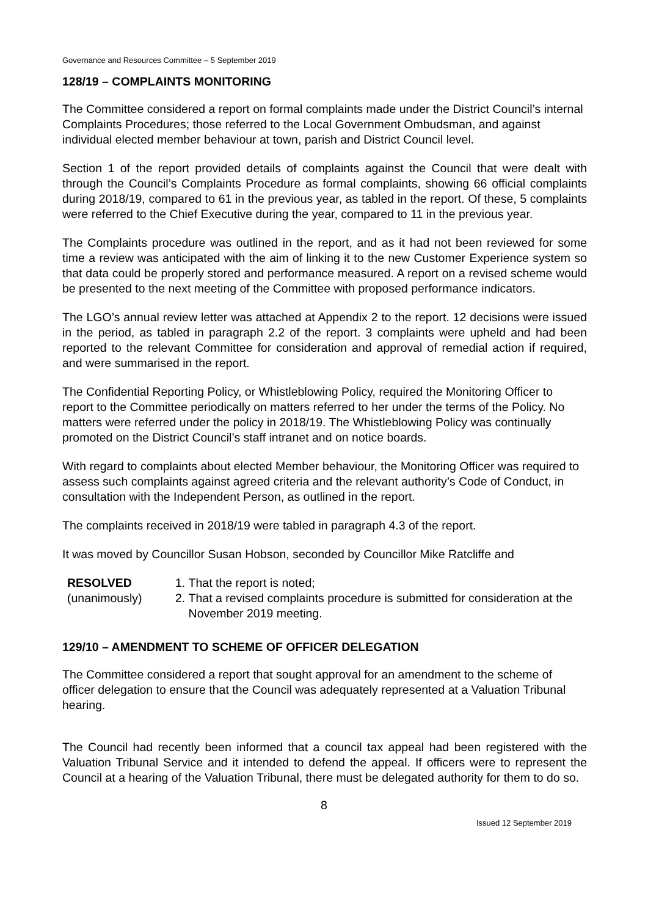Governance and Resources Committee – 5 September 2019
128/19 – COMPLAINTS MONITORING
The Committee considered a report on formal complaints made under the District Council’s internal Complaints Procedures; those referred to the Local Government Ombudsman, and against individual elected member behaviour at town, parish and District Council level.
Section 1 of the report provided details of complaints against the Council that were dealt with through the Council’s Complaints Procedure as formal complaints, showing 66 official complaints during 2018/19, compared to 61 in the previous year, as tabled in the report. Of these, 5 complaints were referred to the Chief Executive during the year, compared to 11 in the previous year.
The Complaints procedure was outlined in the report, and as it had not been reviewed for some time a review was anticipated with the aim of linking it to the new Customer Experience system so that data could be properly stored and performance measured. A report on a revised scheme would be presented to the next meeting of the Committee with proposed performance indicators.
The LGO’s annual review letter was attached at Appendix 2 to the report. 12 decisions were issued in the period, as tabled in paragraph 2.2 of the report. 3 complaints were upheld and had been reported to the relevant Committee for consideration and approval of remedial action if required, and were summarised in the report.
The Confidential Reporting Policy, or Whistleblowing Policy, required the Monitoring Officer to report to the Committee periodically on matters referred to her under the terms of the Policy. No matters were referred under the policy in 2018/19. The Whistleblowing Policy was continually promoted on the District Council’s staff intranet and on notice boards.
With regard to complaints about elected Member behaviour, the Monitoring Officer was required to assess such complaints against agreed criteria and the relevant authority’s Code of Conduct, in consultation with the Independent Person, as outlined in the report.
The complaints received in 2018/19 were tabled in paragraph 4.3 of the report.
It was moved by Councillor Susan Hobson, seconded by Councillor Mike Ratcliffe and
RESOLVED
(unanimously)
1. That the report is noted;
2. That a revised complaints procedure is submitted for consideration at the November 2019 meeting.
129/10 – AMENDMENT TO SCHEME OF OFFICER DELEGATION
The Committee considered a report that sought approval for an amendment to the scheme of officer delegation to ensure that the Council was adequately represented at a Valuation Tribunal hearing.
The Council had recently been informed that a council tax appeal had been registered with the Valuation Tribunal Service and it intended to defend the appeal. If officers were to represent the Council at a hearing of the Valuation Tribunal, there must be delegated authority for them to do so.
8
Issued 12 September 2019